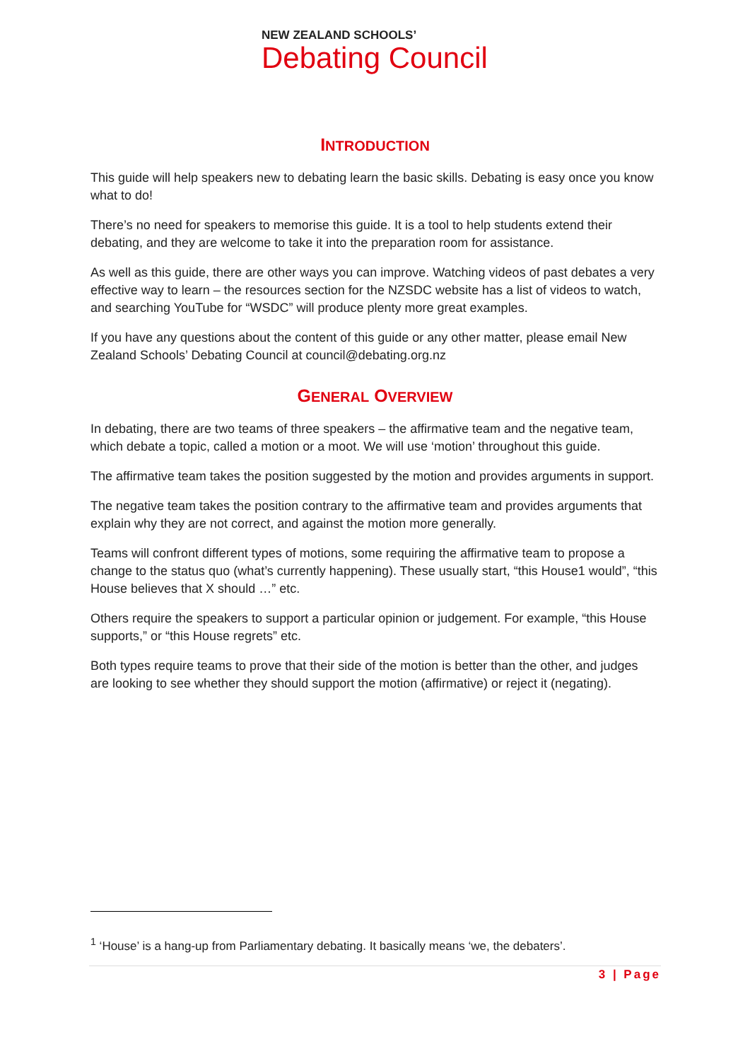NEW ZEALAND SCHOOLS’
Debating Council
INTRODUCTION
This guide will help speakers new to debating learn the basic skills. Debating is easy once you know what to do!
There’s no need for speakers to memorise this guide. It is a tool to help students extend their debating, and they are welcome to take it into the preparation room for assistance.
As well as this guide, there are other ways you can improve. Watching videos of past debates a very effective way to learn – the resources section for the NZSDC website has a list of videos to watch, and searching YouTube for “WSDC” will produce plenty more great examples.
If you have any questions about the content of this guide or any other matter, please email New Zealand Schools’ Debating Council at council@debating.org.nz
GENERAL OVERVIEW
In debating, there are two teams of three speakers – the affirmative team and the negative team, which debate a topic, called a motion or a moot. We will use ‘motion’ throughout this guide.
The affirmative team takes the position suggested by the motion and provides arguments in support.
The negative team takes the position contrary to the affirmative team and provides arguments that explain why they are not correct, and against the motion more generally.
Teams will confront different types of motions, some requiring the affirmative team to propose a change to the status quo (what’s currently happening). These usually start, “this House1 would”, “this House believes that X should …” etc.
Others require the speakers to support a particular opinion or judgement. For example, “this House supports,” or “this House regrets” etc.
Both types require teams to prove that their side of the motion is better than the other, and judges are looking to see whether they should support the motion (affirmative) or reject it (negating).
<sup>1</sup> ‘House’ is a hang-up from Parliamentary debating. It basically means ‘we, the debaters’.
3 | Page